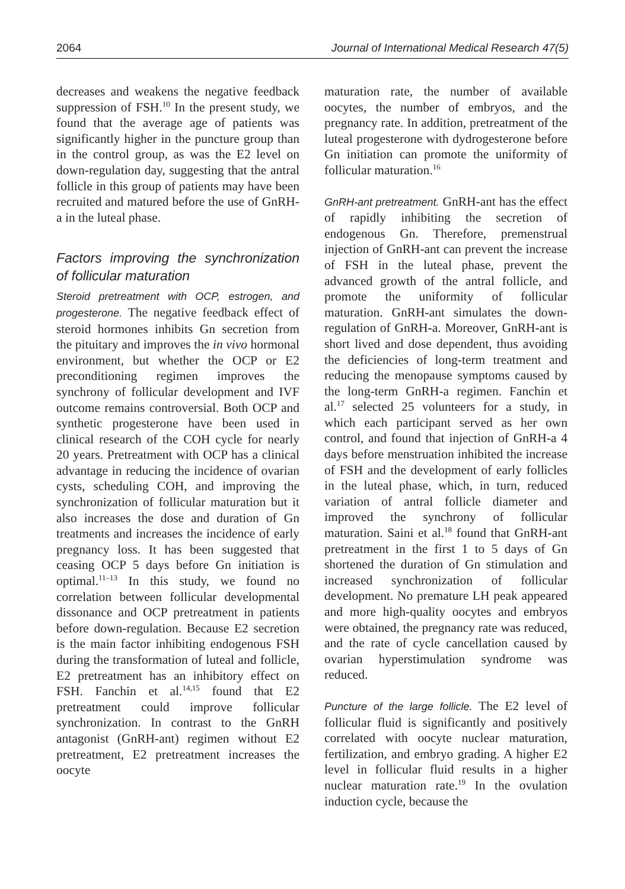2064 Journal of International Medical Research 47(5)
decreases and weakens the negative feedback suppression of FSH.<sup>10</sup> In the present study, we found that the average age of patients was significantly higher in the puncture group than in the control group, as was the E2 level on down-regulation day, suggesting that the antral follicle in this group of patients may have been recruited and matured before the use of GnRH-a in the luteal phase.
Factors improving the synchronization of follicular maturation
Steroid pretreatment with OCP, estrogen, and progesterone. The negative feedback effect of steroid hormones inhibits Gn secretion from the pituitary and improves the in vivo hormonal environment, but whether the OCP or E2 preconditioning regimen improves the synchrony of follicular development and IVF outcome remains controversial. Both OCP and synthetic progesterone have been used in clinical research of the COH cycle for nearly 20 years. Pretreatment with OCP has a clinical advantage in reducing the incidence of ovarian cysts, scheduling COH, and improving the synchronization of follicular maturation but it also increases the dose and duration of Gn treatments and increases the incidence of early pregnancy loss. It has been suggested that ceasing OCP 5 days before Gn initiation is optimal.<sup>11–13</sup> In this study, we found no correlation between follicular developmental dissonance and OCP pretreatment in patients before down-regulation. Because E2 secretion is the main factor inhibiting endogenous FSH during the transformation of luteal and follicle, E2 pretreatment has an inhibitory effect on FSH. Fanchin et al.<sup>14,15</sup> found that E2 pretreatment could improve follicular synchronization. In contrast to the GnRH antagonist (GnRH-ant) regimen without E2 pretreatment, E2 pretreatment increases the oocyte
maturation rate, the number of available oocytes, the number of embryos, and the pregnancy rate. In addition, pretreatment of the luteal progesterone with dydrogesterone before Gn initiation can promote the uniformity of follicular maturation.<sup>16</sup>
GnRH-ant pretreatment. GnRH-ant has the effect of rapidly inhibiting the secretion of endogenous Gn. Therefore, premenstrual injection of GnRH-ant can prevent the increase of FSH in the luteal phase, prevent the advanced growth of the antral follicle, and promote the uniformity of follicular maturation. GnRH-ant simulates the down-regulation of GnRH-a. Moreover, GnRH-ant is short lived and dose dependent, thus avoiding the deficiencies of long-term treatment and reducing the menopause symptoms caused by the long-term GnRH-a regimen. Fanchin et al.<sup>17</sup> selected 25 volunteers for a study, in which each participant served as her own control, and found that injection of GnRH-a 4 days before menstruation inhibited the increase of FSH and the development of early follicles in the luteal phase, which, in turn, reduced variation of antral follicle diameter and improved the synchrony of follicular maturation. Saini et al.<sup>18</sup> found that GnRH-ant pretreatment in the first 1 to 5 days of Gn shortened the duration of Gn stimulation and increased synchronization of follicular development. No premature LH peak appeared and more high-quality oocytes and embryos were obtained, the pregnancy rate was reduced, and the rate of cycle cancellation caused by ovarian hyperstimulation syndrome was reduced.
Puncture of the large follicle. The E2 level of follicular fluid is significantly and positively correlated with oocyte nuclear maturation, fertilization, and embryo grading. A higher E2 level in follicular fluid results in a higher nuclear maturation rate.<sup>19</sup> In the ovulation induction cycle, because the